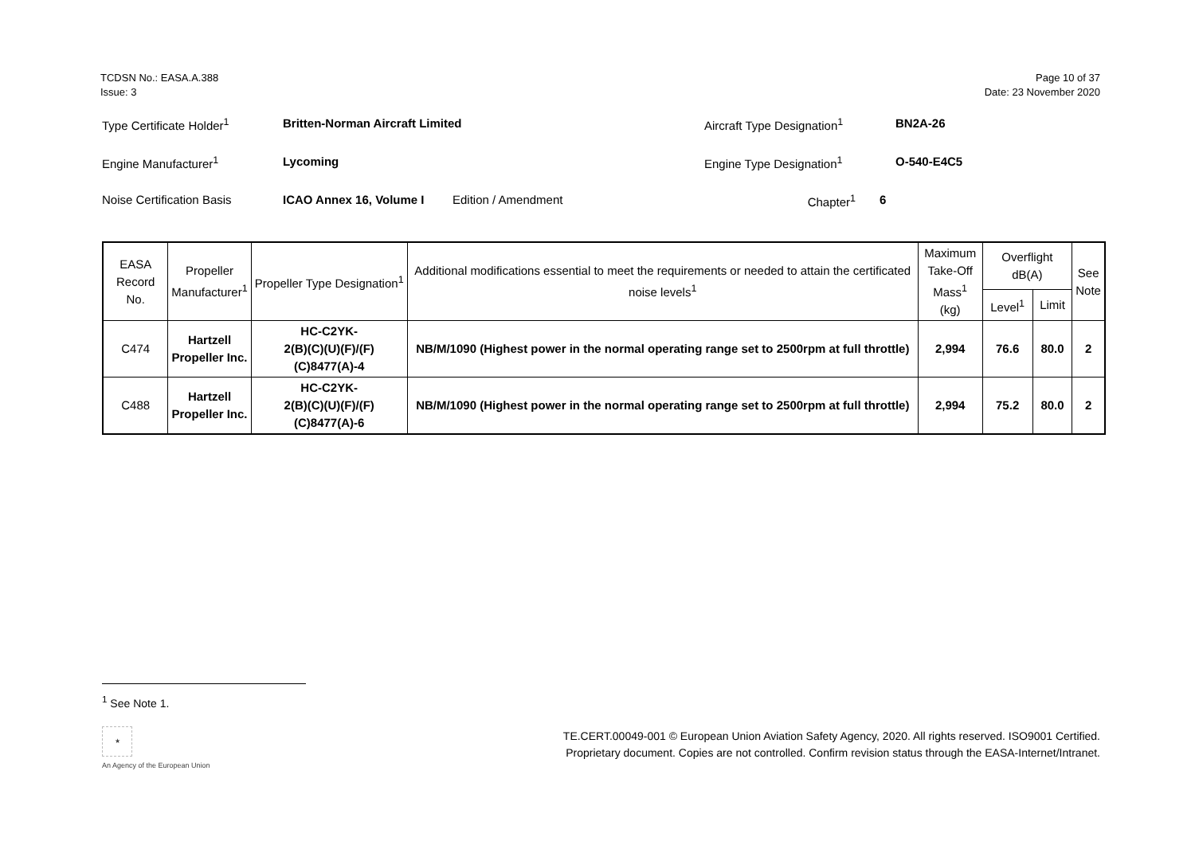TCDSN No.: EASA.A.388
Issue: 3
Page 10 of 37
Date: 23 November 2020
Type Certificate Holder<sup>1</sup> Britten-Norman Aircraft Limited Aircraft Type Designation<sup>1</sup> BN2A-26
Engine Manufacturer<sup>1</sup> Lycoming Engine Type Designation<sup>1</sup> O-540-E4C5
Noise Certification Basis ICAO Annex 16, Volume I Edition / Amendment Chapter<sup>1</sup> 6
| EASA Record No. | Propeller Manufacturer<sup>1</sup> | Propeller Type Designation<sup>1</sup> | Additional modifications essential to meet the requirements or needed to attain the certificated noise levels<sup>1</sup> | Maximum Take-Off Mass<sup>1</sup> (kg) | Overflight dB(A) | | See Note |
| --- | --- | --- | --- | --- | --- | --- | --- |
| | | | | | Level<sup>1</sup> | Limit | |
| C474 | Hartzell Propeller Inc. | HC-C2YK- 2(B)(C)(U)(F)/(F)(C)8477(A)-4 | NB/M/1090 (Highest power in the normal operating range set to 2500rpm at full throttle) | 2,994 | 76.6 | 80.0 | 2 |
| C488 | Hartzell Propeller Inc. | HC-C2YK- 2(B)(C)(U)(F)/(F)(C)8477(A)-6 | NB/M/1090 (Highest power in the normal operating range set to 2500rpm at full throttle) | 2,994 | 75.2 | 80.0 | 2 |
<sup>1</sup> See Note 1.
★
An Agency of the European Union
TE.CERT.00049-001 © European Union Aviation Safety Agency, 2020. All rights reserved. ISO9001 Certified.
Proprietary document. Copies are not controlled. Confirm revision status through the EASA-Internet/Intranet.